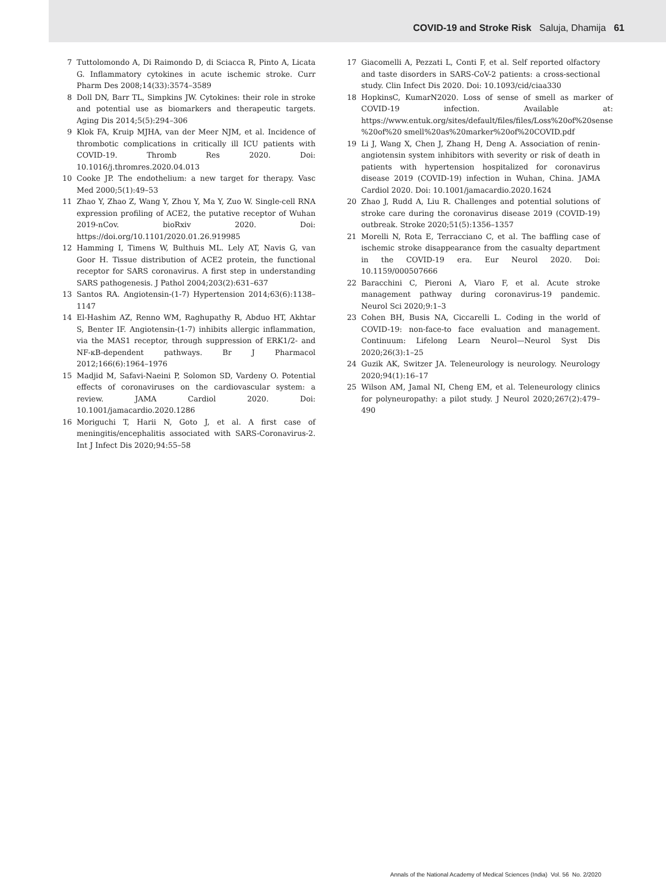COVID-19 and Stroke Risk Saluja, Dhamija 61
7 Tuttolomondo A, Di Raimondo D, di Sciacca R, Pinto A, Licata G. Inflammatory cytokines in acute ischemic stroke. Curr Pharm Des 2008;14(33):3574–3589
8 Doll DN, Barr TL, Simpkins JW. Cytokines: their role in stroke and potential use as biomarkers and therapeutic targets. Aging Dis 2014;5(5):294–306
9 Klok FA, Kruip MJHA, van der Meer NJM, et al. Incidence of thrombotic complications in critically ill ICU patients with COVID-19. Thromb Res 2020. Doi: 10.1016/j.thromres.2020.04.013
10 Cooke JP. The endothelium: a new target for therapy. Vasc Med 2000;5(1):49–53
11 Zhao Y, Zhao Z, Wang Y, Zhou Y, Ma Y, Zuo W. Single-cell RNA expression profiling of ACE2, the putative receptor of Wuhan 2019-nCov. bioRxiv 2020. Doi: https://doi.org/10.1101/2020.01.26.919985
12 Hamming I, Timens W, Bulthuis ML. Lely AT, Navis G, van Goor H. Tissue distribution of ACE2 protein, the functional receptor for SARS coronavirus. A first step in understanding SARS pathogenesis. J Pathol 2004;203(2):631–637
13 Santos RA. Angiotensin-(1-7) Hypertension 2014;63(6):1138–1147
14 El-Hashim AZ, Renno WM, Raghupathy R, Abduo HT, Akhtar S, Benter IF. Angiotensin-(1-7) inhibits allergic inflammation, via the MAS1 receptor, through suppression of ERK1/2- and NF-κB-dependent pathways. Br J Pharmacol 2012;166(6):1964–1976
15 Madjid M, Safavi-Naeini P, Solomon SD, Vardeny O. Potential effects of coronaviruses on the cardiovascular system: a review. JAMA Cardiol 2020. Doi: 10.1001/jamacardio.2020.1286
16 Moriguchi T, Harii N, Goto J, et al. A first case of meningitis/encephalitis associated with SARS-Coronavirus-2. Int J Infect Dis 2020;94:55–58
17 Giacomelli A, Pezzati L, Conti F, et al. Self reported olfactory and taste disorders in SARS-CoV-2 patients: a cross-sectional study. Clin Infect Dis 2020. Doi: 10.1093/cid/ciaa330
18 HopkinsC, KumarN2020. Loss of sense of smell as marker of COVID-19 infection. Available at: https://www.entuk.org/sites/default/files/files/Loss%20of%20sense %20of%20 smell%20as%20marker%20of%20COVID.pdf
19 Li J, Wang X, Chen J, Zhang H, Deng A. Association of renin-angiotensin system inhibitors with severity or risk of death in patients with hypertension hospitalized for coronavirus disease 2019 (COVID-19) infection in Wuhan, China. JAMA Cardiol 2020. Doi: 10.1001/jamacardio.2020.1624
20 Zhao J, Rudd A, Liu R. Challenges and potential solutions of stroke care during the coronavirus disease 2019 (COVID-19) outbreak. Stroke 2020;51(5):1356–1357
21 Morelli N, Rota E, Terracciano C, et al. The baffling case of ischemic stroke disappearance from the casualty department in the COVID-19 era. Eur Neurol 2020. Doi: 10.1159/000507666
22 Baracchini C, Pieroni A, Viaro F, et al. Acute stroke management pathway during coronavirus-19 pandemic. Neurol Sci 2020;9:1–3
23 Cohen BH, Busis NA, Ciccarelli L. Coding in the world of COVID-19: non-face-to face evaluation and management. Continuum: Lifelong Learn Neurol—Neurol Syst Dis 2020;26(3):1–25
24 Guzik AK, Switzer JA. Teleneurology is neurology. Neurology 2020;94(1):16–17
25 Wilson AM, Jamal NI, Cheng EM, et al. Teleneurology clinics for polyneuropathy: a pilot study. J Neurol 2020;267(2):479–490
Annals of the National Academy of Medical Sciences (India) Vol. 56 No. 2/2020